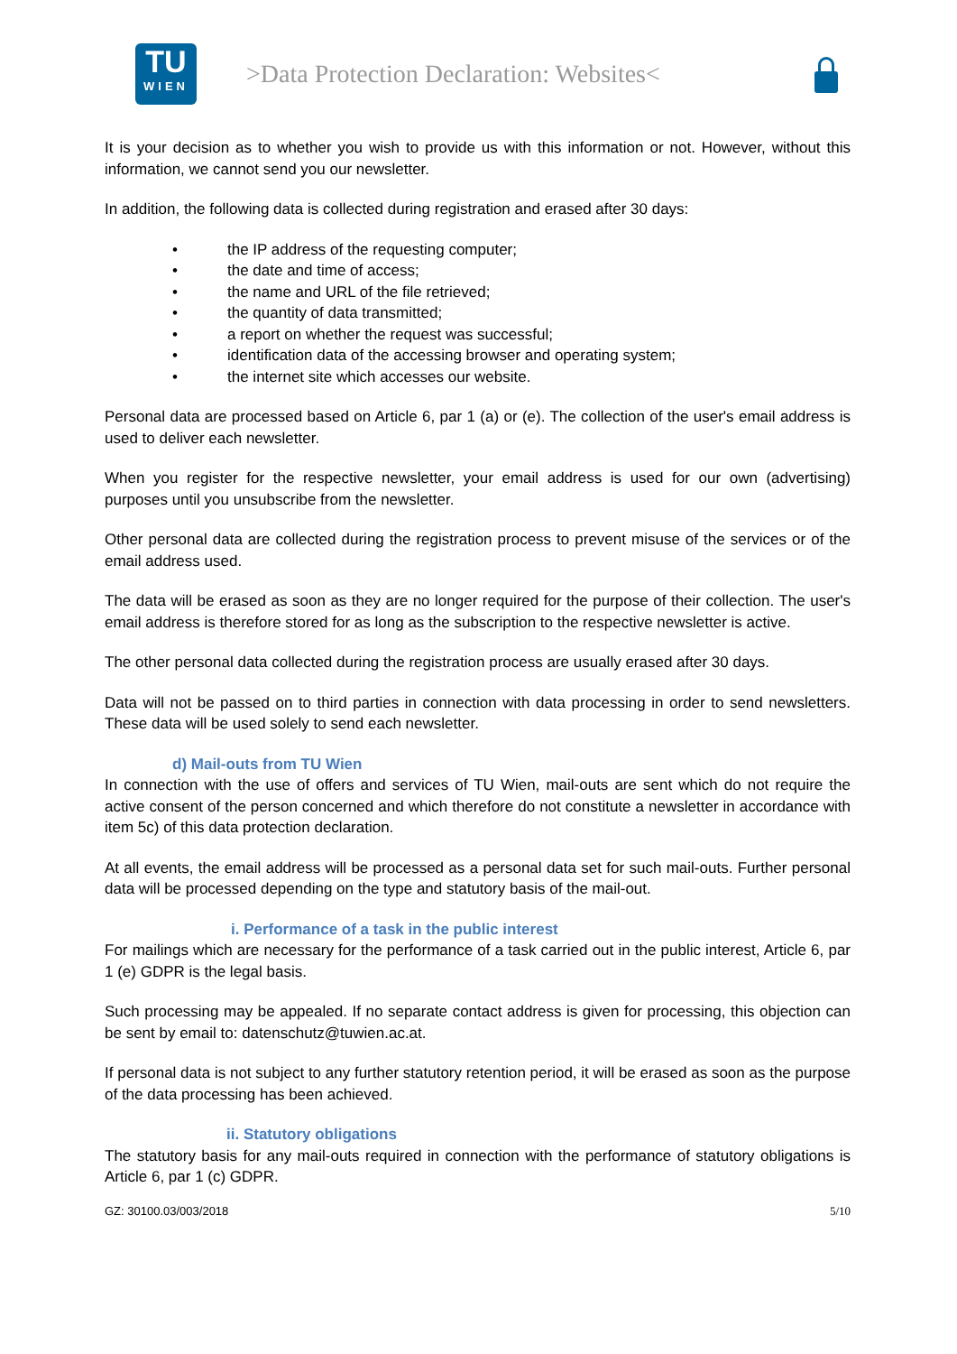TU
WIEN
>Data Protection Declaration: Websites<
It is your decision as to whether you wish to provide us with this information or not. However, without this information, we cannot send you our newsletter.
In addition, the following data is collected during registration and erased after 30 days:
• the IP address of the requesting computer;
• the date and time of access;
• the name and URL of the file retrieved;
• the quantity of data transmitted;
• a report on whether the request was successful;
• identification data of the accessing browser and operating system;
• the internet site which accesses our website.
Personal data are processed based on Article 6, par 1 (a) or (e). The collection of the user's email address is used to deliver each newsletter.
When you register for the respective newsletter, your email address is used for our own (advertising) purposes until you unsubscribe from the newsletter.
Other personal data are collected during the registration process to prevent misuse of the services or of the email address used.
The data will be erased as soon as they are no longer required for the purpose of their collection. The user's email address is therefore stored for as long as the subscription to the respective newsletter is active.
The other personal data collected during the registration process are usually erased after 30 days.
Data will not be passed on to third parties in connection with data processing in order to send newsletters. These data will be used solely to send each newsletter.
d) Mail-outs from TU Wien
In connection with the use of offers and services of TU Wien, mail-outs are sent which do not require the active consent of the person concerned and which therefore do not constitute a newsletter in accordance with item 5c) of this data protection declaration.
At all events, the email address will be processed as a personal data set for such mail-outs. Further personal data will be processed depending on the type and statutory basis of the mail-out.
i. Performance of a task in the public interest
For mailings which are necessary for the performance of a task carried out in the public interest, Article 6, par 1 (e) GDPR is the legal basis.
Such processing may be appealed. If no separate contact address is given for processing, this objection can be sent by email to: datenschutz@tuwien.ac.at.
If personal data is not subject to any further statutory retention period, it will be erased as soon as the purpose of the data processing has been achieved.
ii. Statutory obligations
The statutory basis for any mail-outs required in connection with the performance of statutory obligations is Article 6, par 1 (c) GDPR.
GZ: 30100.03/003/2018 5/10